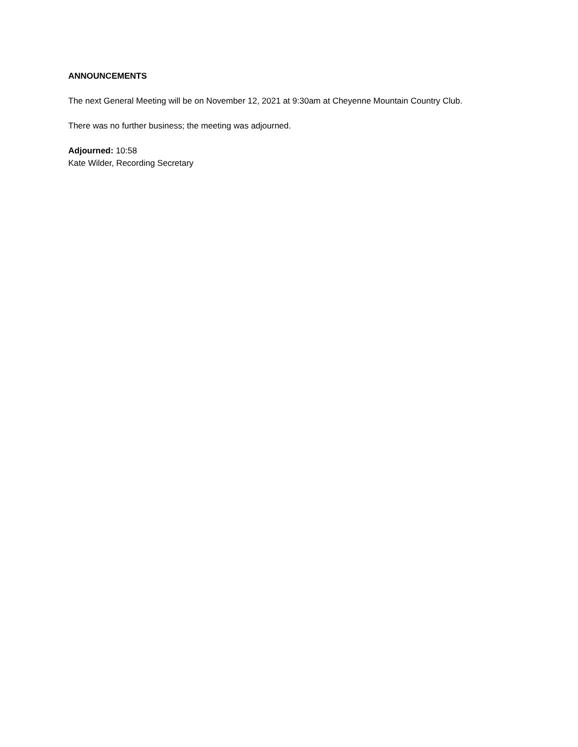ANNOUNCEMENTS
The next General Meeting will be on November 12, 2021 at 9:30am at Cheyenne Mountain Country Club.
There was no further business; the meeting was adjourned.
Adjourned: 10:58
Kate Wilder, Recording Secretary